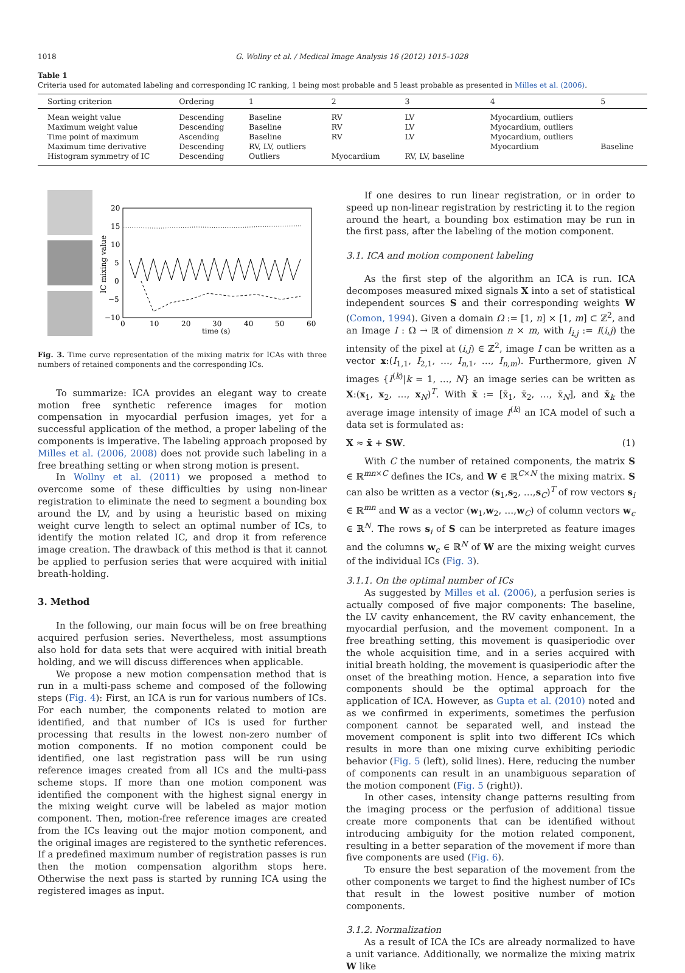1018 G. Wollny et al. / Medical Image Analysis 16 (2012) 1015–1028
Table 1
Criteria used for automated labeling and corresponding IC ranking, 1 being most probable and 5 least probable as presented in Milles et al. (2006).
| Sorting criterion | Ordering | 1 | 2 | 3 | 4 | 5 |
| --- | --- | --- | --- | --- | --- | --- |
| Mean weight value | Descending | Baseline | RV | LV | Myocardium, outliers | |
| Maximum weight value | Descending | Baseline | RV | LV | Myocardium, outliers | |
| Time point of maximum | Ascending | Baseline | RV | LV | Myocardium, outliers | |
| Maximum time derivative | Descending | RV, LV, outliers | | | Myocardium | Baseline |
| Histogram symmetry of IC | Descending | Outliers | Myocardium | RV, LV, baseline | | |
20
15
10
5
0
−5
−10
0
10
20
30
40
50
60
time (s)
IC mixing value
Fig. 3. Time curve representation of the mixing matrix for ICAs with three numbers of retained components and the corresponding ICs.
To summarize: ICA provides an elegant way to create motion free synthetic reference images for motion compensation in myocardial perfusion images, yet for a successful application of the method, a proper labeling of the components is imperative. The labeling approach proposed by Milles et al. (2006, 2008) does not provide such labeling in a free breathing setting or when strong motion is present.
In Wollny et al. (2011) we proposed a method to overcome some of these difficulties by using non-linear registration to eliminate the need to segment a bounding box around the LV, and by using a heuristic based on mixing weight curve length to select an optimal number of ICs, to identify the motion related IC, and drop it from reference image creation. The drawback of this method is that it cannot be applied to perfusion series that were acquired with initial breath-holding.
3. Method
In the following, our main focus will be on free breathing acquired perfusion series. Nevertheless, most assumptions also hold for data sets that were acquired with initial breath holding, and we will discuss differences when applicable.
We propose a new motion compensation method that is run in a multi-pass scheme and composed of the following steps (Fig. 4): First, an ICA is run for various numbers of ICs. For each number, the components related to motion are identified, and that number of ICs is used for further processing that results in the lowest non-zero number of motion components. If no motion component could be identified, one last registration pass will be run using reference images created from all ICs and the multi-pass scheme stops. If more than one motion component was identified the component with the highest signal energy in the mixing weight curve will be labeled as major motion component. Then, motion-free reference images are created from the ICs leaving out the major motion component, and the original images are registered to the synthetic references. If a predefined maximum number of registration passes is run then the motion compensation algorithm stops here. Otherwise the next pass is started by running ICA using the registered images as input.
If one desires to run linear registration, or in order to speed up non-linear registration by restricting it to the region around the heart, a bounding box estimation may be run in the first pass, after the labeling of the motion component.
3.1. ICA and motion component labeling
As the first step of the algorithm an ICA is run. ICA decomposes measured mixed signals X into a set of statistical independent sources S and their corresponding weights W (Comon, 1994). Given a domain Ω := [1, n] × [1, m] ⊂ ℤ<sup>2</sup>, and an Image I : Ω → ℝ of dimension n × m, with I<sub>i,j</sub> := I(i,j) the intensity of the pixel at (i,j) ∈ ℤ<sup>2</sup>, image I can be written as a vector x:(I<sub>1,1</sub>, I<sub>2,1</sub>, …, I<sub>n</sub><sub>,1</sub>, …, I<sub>n,m</sub>). Furthermore, given N images {I<sup>(k)</sup>|k = 1, …, N} an image series can be written as X:(x<sub>1</sub>, x<sub>2</sub>, …, x<sub>N</sub>)<sup>T</sup>. With x̄ := [x̄<sub>1</sub>, x̄<sub>2</sub>, …, x̄<sub>N</sub>], and x̄<sub>k</sub> the average image intensity of image I<sup>(k)</sup> an ICA model of such a data set is formulated as:
X ≈ x̄ + SW. (1)
With C the number of retained components, the matrix S ∈ ℝ<sup>mn×C</sup> defines the ICs, and W ∈ ℝ<sup>C×N</sup> the mixing matrix. S can also be written as a vector (s<sub>1</sub>,s<sub>2</sub>, …,s<sub>C</sub>)<sup>T</sup> of row vectors s<sub>i</sub> ∈ ℝ<sup>mn</sup> and W as a vector (w<sub>1</sub>,w<sub>2</sub>, …,w<sub>C</sub>) of column vectors w<sub>c</sub> ∈ ℝ<sup>N</sup>. The rows s<sub>i</sub> of S can be interpreted as feature images and the columns w<sub>c</sub> ∈ ℝ<sup>N</sup> of W are the mixing weight curves of the individual ICs (Fig. 3).
3.1.1. On the optimal number of ICs
As suggested by Milles et al. (2006), a perfusion series is actually composed of five major components: The baseline, the LV cavity enhancement, the RV cavity enhancement, the myocardial perfusion, and the movement component. In a free breathing setting, this movement is quasiperiodic over the whole acquisition time, and in a series acquired with initial breath holding, the movement is quasiperiodic after the onset of the breathing motion. Hence, a separation into five components should be the optimal approach for the application of ICA. However, as Gupta et al. (2010) noted and as we confirmed in experiments, sometimes the perfusion component cannot be separated well, and instead the movement component is split into two different ICs which results in more than one mixing curve exhibiting periodic behavior (Fig. 5 (left), solid lines). Here, reducing the number of components can result in an unambiguous separation of the motion component (Fig. 5 (right)).
In other cases, intensity change patterns resulting from the imaging process or the perfusion of additional tissue create more components that can be identified without introducing ambiguity for the motion related component, resulting in a better separation of the movement if more than five components are used (Fig. 6).
To ensure the best separation of the movement from the other components we target to find the highest number of ICs that result in the lowest positive number of motion components.
3.1.2. Normalization
As a result of ICA the ICs are already normalized to have a unit variance. Additionally, we normalize the mixing matrix W like